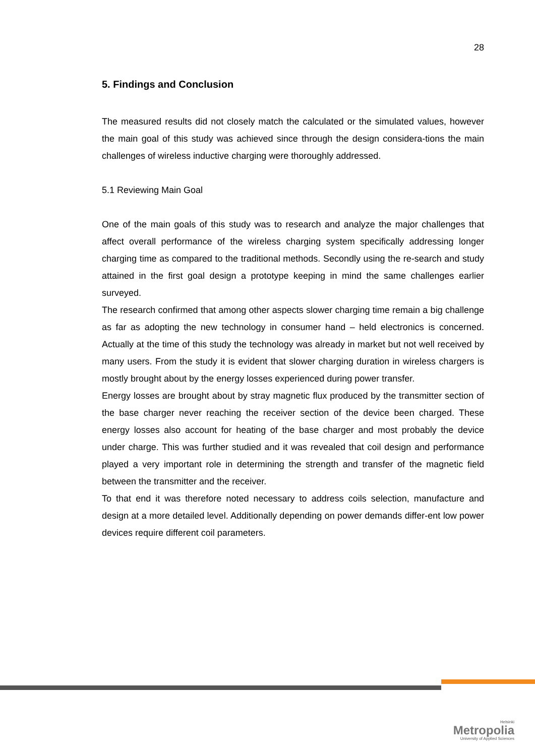28
5. Findings and Conclusion
The measured results did not closely match the calculated or the simulated values, however the main goal of this study was achieved since through the design considera-tions the main challenges of wireless inductive charging were thoroughly addressed.
5.1 Reviewing Main Goal
One of the main goals of this study was to research and analyze the major challenges that affect overall performance of the wireless charging system specifically addressing longer charging time as compared to the traditional methods. Secondly using the re-search and study attained in the first goal design a prototype keeping in mind the same challenges earlier surveyed.
The research confirmed that among other aspects slower charging time remain a big challenge as far as adopting the new technology in consumer hand – held electronics is concerned. Actually at the time of this study the technology was already in market but not well received by many users. From the study it is evident that slower charging duration in wireless chargers is mostly brought about by the energy losses experienced during power transfer.
Energy losses are brought about by stray magnetic flux produced by the transmitter section of the base charger never reaching the receiver section of the device been charged. These energy losses also account for heating of the base charger and most probably the device under charge. This was further studied and it was revealed that coil design and performance played a very important role in determining the strength and transfer of the magnetic field between the transmitter and the receiver.
To that end it was therefore noted necessary to address coils selection, manufacture and design at a more detailed level. Additionally depending on power demands differ-ent low power devices require different coil parameters.
Helsinki
Metropolia
University of Applied Sciences